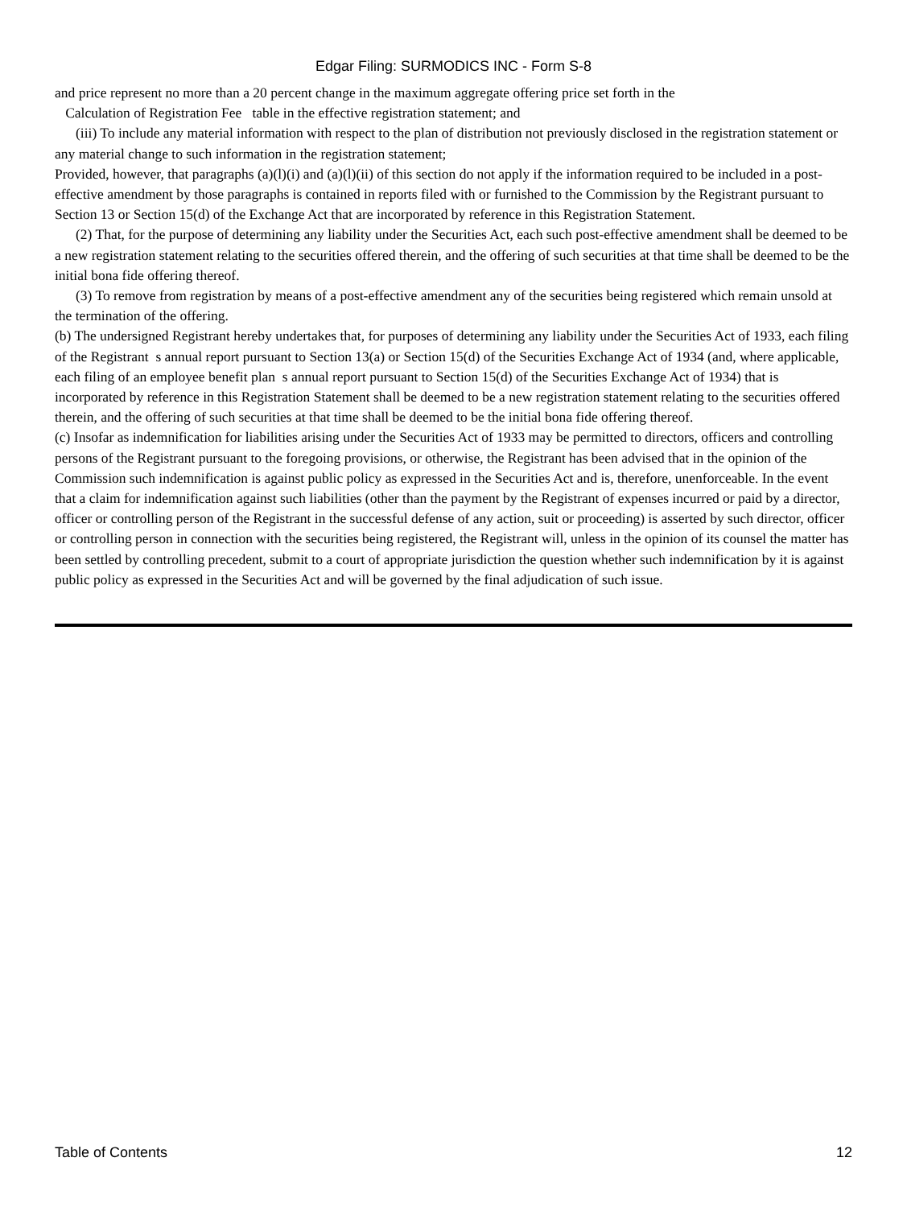Edgar Filing: SURMODICS INC - Form S-8
and price represent no more than a 20 percent change in the maximum aggregate offering price set forth in the
Calculation of Registration Fee table in the effective registration statement; and
(iii) To include any material information with respect to the plan of distribution not previously disclosed in the registration statement or any material change to such information in the registration statement;
Provided, however, that paragraphs (a)(l)(i) and (a)(l)(ii) of this section do not apply if the information required to be included in a post-effective amendment by those paragraphs is contained in reports filed with or furnished to the Commission by the Registrant pursuant to Section 13 or Section 15(d) of the Exchange Act that are incorporated by reference in this Registration Statement.
(2) That, for the purpose of determining any liability under the Securities Act, each such post-effective amendment shall be deemed to be a new registration statement relating to the securities offered therein, and the offering of such securities at that time shall be deemed to be the initial bona fide offering thereof.
(3) To remove from registration by means of a post-effective amendment any of the securities being registered which remain unsold at the termination of the offering.
(b) The undersigned Registrant hereby undertakes that, for purposes of determining any liability under the Securities Act of 1933, each filing of the Registrant s annual report pursuant to Section 13(a) or Section 15(d) of the Securities Exchange Act of 1934 (and, where applicable, each filing of an employee benefit plan s annual report pursuant to Section 15(d) of the Securities Exchange Act of 1934) that is incorporated by reference in this Registration Statement shall be deemed to be a new registration statement relating to the securities offered therein, and the offering of such securities at that time shall be deemed to be the initial bona fide offering thereof.
(c) Insofar as indemnification for liabilities arising under the Securities Act of 1933 may be permitted to directors, officers and controlling persons of the Registrant pursuant to the foregoing provisions, or otherwise, the Registrant has been advised that in the opinion of the Commission such indemnification is against public policy as expressed in the Securities Act and is, therefore, unenforceable. In the event that a claim for indemnification against such liabilities (other than the payment by the Registrant of expenses incurred or paid by a director, officer or controlling person of the Registrant in the successful defense of any action, suit or proceeding) is asserted by such director, officer or controlling person in connection with the securities being registered, the Registrant will, unless in the opinion of its counsel the matter has been settled by controlling precedent, submit to a court of appropriate jurisdiction the question whether such indemnification by it is against public policy as expressed in the Securities Act and will be governed by the final adjudication of such issue.
Table of Contents 12